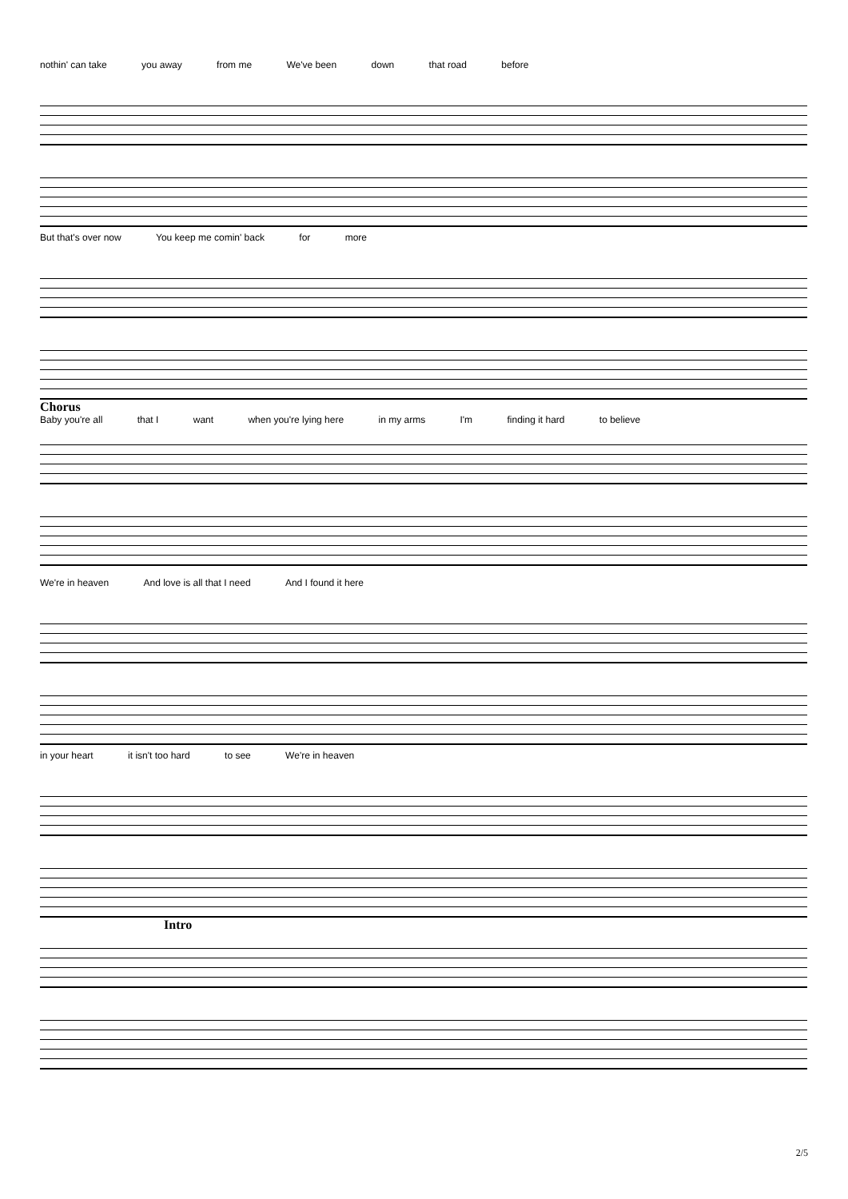nothin' can take you away from me We've been down that road before
But that's over now You keep me comin' back for more
Chorus
Baby you're all that I want when you're lying here in my arms I'm finding it hard to believe
We're in heaven And love is all that I need And I found it here
in your heart it isn't too hard to see We're in heaven
Intro
2/5